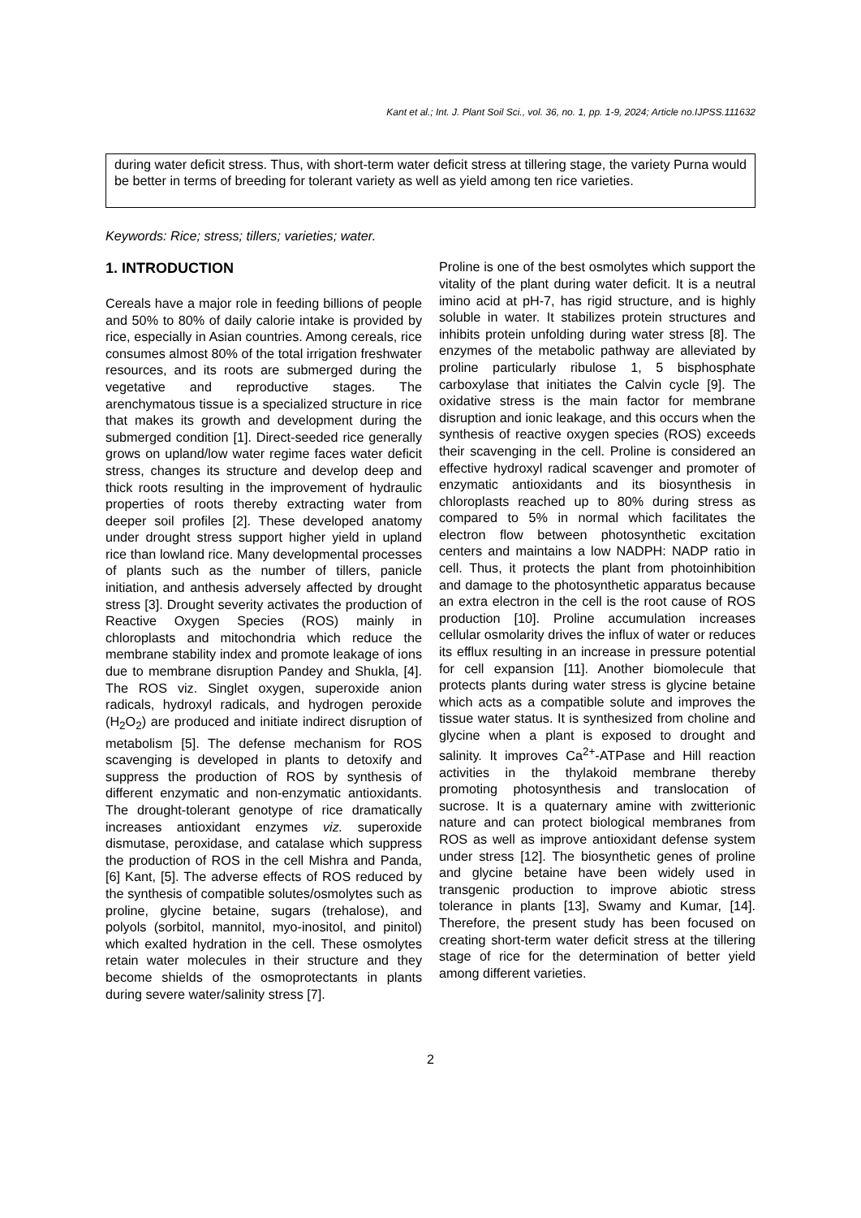Kant et al.; Int. J. Plant Soil Sci., vol. 36, no. 1, pp. 1-9, 2024; Article no.IJPSS.111632
during water deficit stress. Thus, with short-term water deficit stress at tillering stage, the variety Purna would be better in terms of breeding for tolerant variety as well as yield among ten rice varieties.
Keywords: Rice; stress; tillers; varieties; water.
1. INTRODUCTION
Cereals have a major role in feeding billions of people and 50% to 80% of daily calorie intake is provided by rice, especially in Asian countries. Among cereals, rice consumes almost 80% of the total irrigation freshwater resources, and its roots are submerged during the vegetative and reproductive stages. The arenchymatous tissue is a specialized structure in rice that makes its growth and development during the submerged condition [1]. Direct-seeded rice generally grows on upland/low water regime faces water deficit stress, changes its structure and develop deep and thick roots resulting in the improvement of hydraulic properties of roots thereby extracting water from deeper soil profiles [2]. These developed anatomy under drought stress support higher yield in upland rice than lowland rice. Many developmental processes of plants such as the number of tillers, panicle initiation, and anthesis adversely affected by drought stress [3]. Drought severity activates the production of Reactive Oxygen Species (ROS) mainly in chloroplasts and mitochondria which reduce the membrane stability index and promote leakage of ions due to membrane disruption Pandey and Shukla, [4]. The ROS viz. Singlet oxygen, superoxide anion radicals, hydroxyl radicals, and hydrogen peroxide (H<sub>2</sub>O<sub>2</sub>) are produced and initiate indirect disruption of metabolism [5]. The defense mechanism for ROS scavenging is developed in plants to detoxify and suppress the production of ROS by synthesis of different enzymatic and non-enzymatic antioxidants. The drought-tolerant genotype of rice dramatically increases antioxidant enzymes viz. superoxide dismutase, peroxidase, and catalase which suppress the production of ROS in the cell Mishra and Panda, [6] Kant, [5]. The adverse effects of ROS reduced by the synthesis of compatible solutes/osmolytes such as proline, glycine betaine, sugars (trehalose), and polyols (sorbitol, mannitol, myo-inositol, and pinitol) which exalted hydration in the cell. These osmolytes retain water molecules in their structure and they become shields of the osmoprotectants in plants during severe water/salinity stress [7].
Proline is one of the best osmolytes which support the vitality of the plant during water deficit. It is a neutral imino acid at pH-7, has rigid structure, and is highly soluble in water. It stabilizes protein structures and inhibits protein unfolding during water stress [8]. The enzymes of the metabolic pathway are alleviated by proline particularly ribulose 1, 5 bisphosphate carboxylase that initiates the Calvin cycle [9]. The oxidative stress is the main factor for membrane disruption and ionic leakage, and this occurs when the synthesis of reactive oxygen species (ROS) exceeds their scavenging in the cell. Proline is considered an effective hydroxyl radical scavenger and promoter of enzymatic antioxidants and its biosynthesis in chloroplasts reached up to 80% during stress as compared to 5% in normal which facilitates the electron flow between photosynthetic excitation centers and maintains a low NADPH: NADP ratio in cell. Thus, it protects the plant from photoinhibition and damage to the photosynthetic apparatus because an extra electron in the cell is the root cause of ROS production [10]. Proline accumulation increases cellular osmolarity drives the influx of water or reduces its efflux resulting in an increase in pressure potential for cell expansion [11]. Another biomolecule that protects plants during water stress is glycine betaine which acts as a compatible solute and improves the tissue water status. It is synthesized from choline and glycine when a plant is exposed to drought and salinity. It improves Ca<sup>2+</sup>-ATPase and Hill reaction activities in the thylakoid membrane thereby promoting photosynthesis and translocation of sucrose. It is a quaternary amine with zwitterionic nature and can protect biological membranes from ROS as well as improve antioxidant defense system under stress [12]. The biosynthetic genes of proline and glycine betaine have been widely used in transgenic production to improve abiotic stress tolerance in plants [13], Swamy and Kumar, [14]. Therefore, the present study has been focused on creating short-term water deficit stress at the tillering stage of rice for the determination of better yield among different varieties.
2